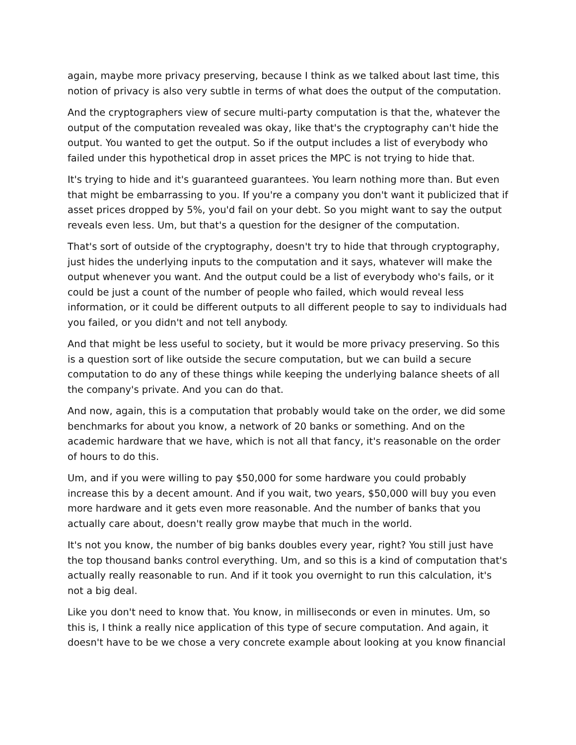again, maybe more privacy preserving, because I think as we talked about last time, this notion of privacy is also very subtle in terms of what does the output of the computation.
And the cryptographers view of secure multi-party computation is that the, whatever the output of the computation revealed was okay, like that's the cryptography can't hide the output. You wanted to get the output. So if the output includes a list of everybody who failed under this hypothetical drop in asset prices the MPC is not trying to hide that.
It's trying to hide and it's guaranteed guarantees. You learn nothing more than. But even that might be embarrassing to you. If you're a company you don't want it publicized that if asset prices dropped by 5%, you'd fail on your debt. So you might want to say the output reveals even less. Um, but that's a question for the designer of the computation.
That's sort of outside of the cryptography, doesn't try to hide that through cryptography, just hides the underlying inputs to the computation and it says, whatever will make the output whenever you want. And the output could be a list of everybody who's fails, or it could be just a count of the number of people who failed, which would reveal less information, or it could be different outputs to all different people to say to individuals had you failed, or you didn't and not tell anybody.
And that might be less useful to society, but it would be more privacy preserving. So this is a question sort of like outside the secure computation, but we can build a secure computation to do any of these things while keeping the underlying balance sheets of all the company's private. And you can do that.
And now, again, this is a computation that probably would take on the order, we did some benchmarks for about you know, a network of 20 banks or something. And on the academic hardware that we have, which is not all that fancy, it's reasonable on the order of hours to do this.
Um, and if you were willing to pay $50,000 for some hardware you could probably increase this by a decent amount. And if you wait, two years, $50,000 will buy you even more hardware and it gets even more reasonable. And the number of banks that you actually care about, doesn't really grow maybe that much in the world.
It's not you know, the number of big banks doubles every year, right? You still just have the top thousand banks control everything. Um, and so this is a kind of computation that's actually really reasonable to run. And if it took you overnight to run this calculation, it's not a big deal.
Like you don't need to know that. You know, in milliseconds or even in minutes. Um, so this is, I think a really nice application of this type of secure computation. And again, it doesn't have to be we chose a very concrete example about looking at you know financial